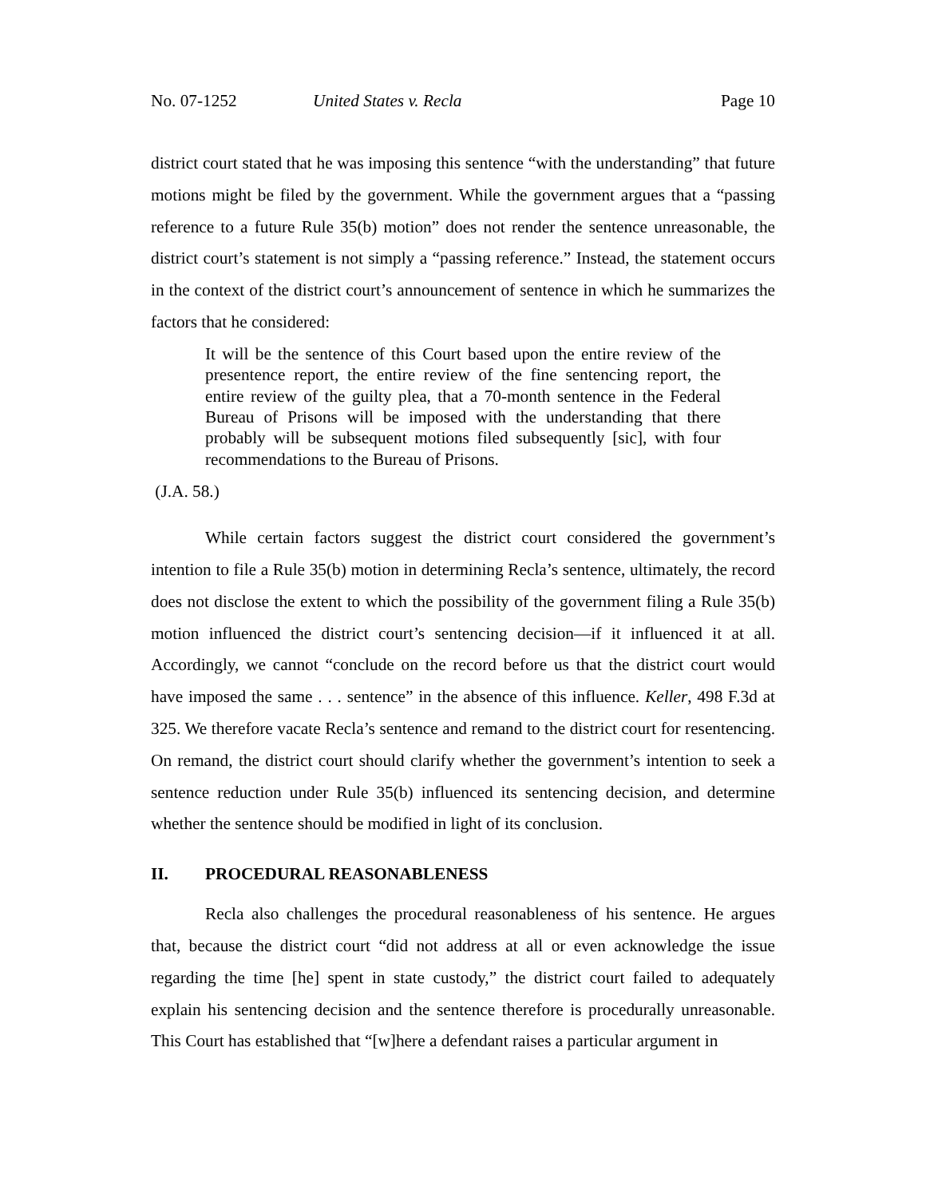No. 07-1252 United States v. Recla Page 10
district court stated that he was imposing this sentence “with the understanding” that future motions might be filed by the government. While the government argues that a “passing reference to a future Rule 35(b) motion” does not render the sentence unreasonable, the district court’s statement is not simply a “passing reference.” Instead, the statement occurs in the context of the district court’s announcement of sentence in which he summarizes the factors that he considered:
It will be the sentence of this Court based upon the entire review of the presentence report, the entire review of the fine sentencing report, the entire review of the guilty plea, that a 70-month sentence in the Federal Bureau of Prisons will be imposed with the understanding that there probably will be subsequent motions filed subsequently [sic], with four recommendations to the Bureau of Prisons.
(J.A. 58.)
While certain factors suggest the district court considered the government’s intention to file a Rule 35(b) motion in determining Recla’s sentence, ultimately, the record does not disclose the extent to which the possibility of the government filing a Rule 35(b) motion influenced the district court’s sentencing decision—if it influenced it at all. Accordingly, we cannot “conclude on the record before us that the district court would have imposed the same . . . sentence” in the absence of this influence. Keller, 498 F.3d at 325. We therefore vacate Recla’s sentence and remand to the district court for resentencing. On remand, the district court should clarify whether the government’s intention to seek a sentence reduction under Rule 35(b) influenced its sentencing decision, and determine whether the sentence should be modified in light of its conclusion.
II. PROCEDURAL REASONABLENESS
Recla also challenges the procedural reasonableness of his sentence. He argues that, because the district court “did not address at all or even acknowledge the issue regarding the time [he] spent in state custody,” the district court failed to adequately explain his sentencing decision and the sentence therefore is procedurally unreasonable. This Court has established that “[w]here a defendant raises a particular argument in